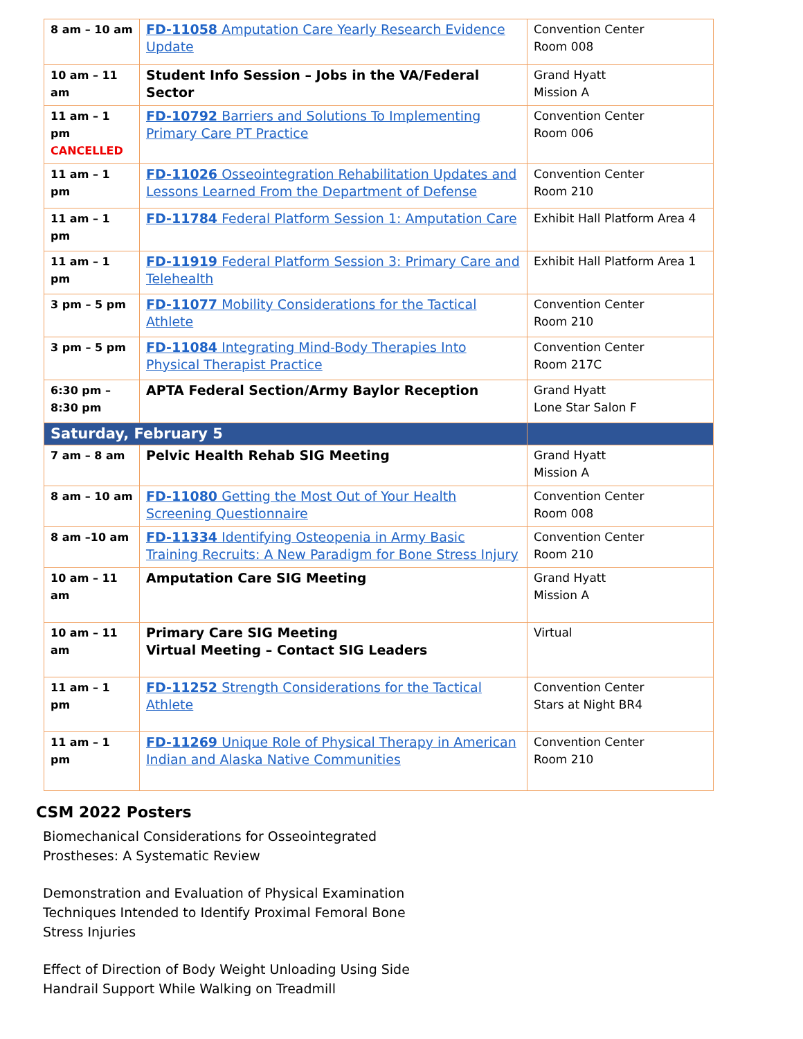| 8 am – 10 am | FD-11058 Amputation Care Yearly Research Evidence Update | Convention Center Room 008 |
| 10 am – 11 am | Student Info Session – Jobs in the VA/Federal Sector | Grand Hyatt Mission A |
| 11 am – 1 pm CANCELLED | FD-10792 Barriers and Solutions To Implementing Primary Care PT Practice | Convention Center Room 006 |
| 11 am – 1 pm | FD-11026 Osseointegration Rehabilitation Updates and Lessons Learned From the Department of Defense | Convention Center Room 210 |
| 11 am – 1 pm | FD-11784 Federal Platform Session 1: Amputation Care | Exhibit Hall Platform Area 4 |
| 11 am – 1 pm | FD-11919 Federal Platform Session 3: Primary Care and Telehealth | Exhibit Hall Platform Area 1 |
| 3 pm – 5 pm | FD-11077 Mobility Considerations for the Tactical Athlete | Convention Center Room 210 |
| 3 pm – 5 pm | FD-11084 Integrating Mind-Body Therapies Into Physical Therapist Practice | Convention Center Room 217C |
| 6:30 pm – 8:30 pm | APTA Federal Section/Army Baylor Reception | Grand Hyatt Lone Star Salon F |
| Saturday, February 5 | | |
| 7 am – 8 am | Pelvic Health Rehab SIG Meeting | Grand Hyatt Mission A |
| 8 am – 10 am | FD-11080 Getting the Most Out of Your Health Screening Questionnaire | Convention Center Room 008 |
| 8 am –10 am | FD-11334 Identifying Osteopenia in Army Basic Training Recruits: A New Paradigm for Bone Stress Injury | Convention Center Room 210 |
| 10 am – 11 am | Amputation Care SIG Meeting | Grand Hyatt Mission A |
| 10 am – 11 am | Primary Care SIG Meeting Virtual Meeting – Contact SIG Leaders | Virtual |
| 11 am – 1 pm | FD-11252 Strength Considerations for the Tactical Athlete | Convention Center Stars at Night BR4 |
| 11 am – 1 pm | FD-11269 Unique Role of Physical Therapy in American Indian and Alaska Native Communities | Convention Center Room 210 |
CSM 2022 Posters
Biomechanical Considerations for Osseointegrated
Prostheses: A Systematic Review
Demonstration and Evaluation of Physical Examination
Techniques Intended to Identify Proximal Femoral Bone
Stress Injuries
Effect of Direction of Body Weight Unloading Using Side
Handrail Support While Walking on Treadmill